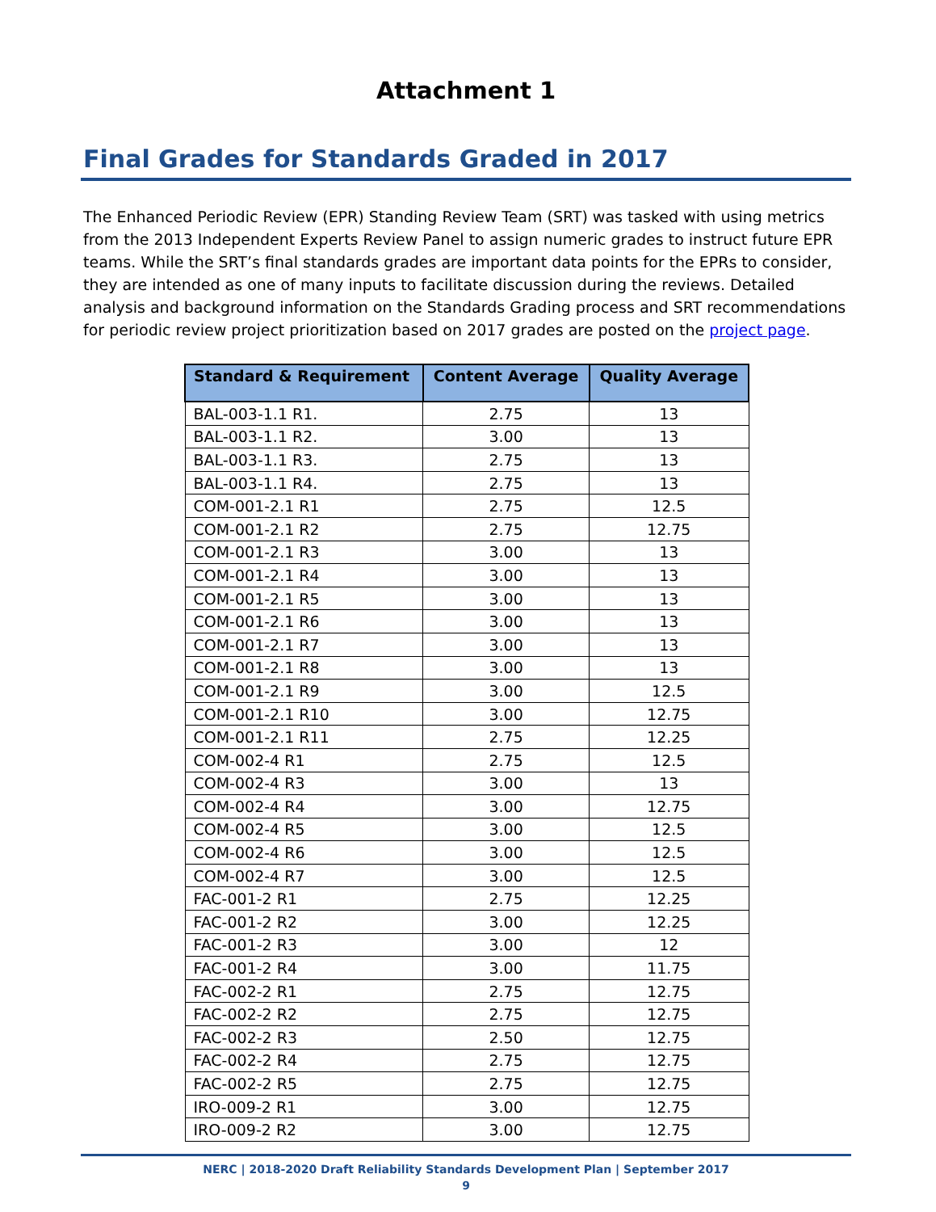Attachment 1
Final Grades for Standards Graded in 2017
The Enhanced Periodic Review (EPR) Standing Review Team (SRT) was tasked with using metrics from the 2013 Independent Experts Review Panel to assign numeric grades to instruct future EPR teams. While the SRT’s final standards grades are important data points for the EPRs to consider, they are intended as one of many inputs to facilitate discussion during the reviews. Detailed analysis and background information on the Standards Grading process and SRT recommendations for periodic review project prioritization based on 2017 grades are posted on the project page.
| Standard & Requirement | Content Average | Quality Average |
| --- | --- | --- |
| BAL-003-1.1 R1. | 2.75 | 13 |
| BAL-003-1.1 R2. | 3.00 | 13 |
| BAL-003-1.1 R3. | 2.75 | 13 |
| BAL-003-1.1 R4. | 2.75 | 13 |
| COM-001-2.1 R1 | 2.75 | 12.5 |
| COM-001-2.1 R2 | 2.75 | 12.75 |
| COM-001-2.1 R3 | 3.00 | 13 |
| COM-001-2.1 R4 | 3.00 | 13 |
| COM-001-2.1 R5 | 3.00 | 13 |
| COM-001-2.1 R6 | 3.00 | 13 |
| COM-001-2.1 R7 | 3.00 | 13 |
| COM-001-2.1 R8 | 3.00 | 13 |
| COM-001-2.1 R9 | 3.00 | 12.5 |
| COM-001-2.1 R10 | 3.00 | 12.75 |
| COM-001-2.1 R11 | 2.75 | 12.25 |
| COM-002-4 R1 | 2.75 | 12.5 |
| COM-002-4 R3 | 3.00 | 13 |
| COM-002-4 R4 | 3.00 | 12.75 |
| COM-002-4 R5 | 3.00 | 12.5 |
| COM-002-4 R6 | 3.00 | 12.5 |
| COM-002-4 R7 | 3.00 | 12.5 |
| FAC-001-2 R1 | 2.75 | 12.25 |
| FAC-001-2 R2 | 3.00 | 12.25 |
| FAC-001-2 R3 | 3.00 | 12 |
| FAC-001-2 R4 | 3.00 | 11.75 |
| FAC-002-2 R1 | 2.75 | 12.75 |
| FAC-002-2 R2 | 2.75 | 12.75 |
| FAC-002-2 R3 | 2.50 | 12.75 |
| FAC-002-2 R4 | 2.75 | 12.75 |
| FAC-002-2 R5 | 2.75 | 12.75 |
| IRO-009-2 R1 | 3.00 | 12.75 |
| IRO-009-2 R2 | 3.00 | 12.75 |
NERC | 2018-2020 Draft Reliability Standards Development Plan | September 2017
9